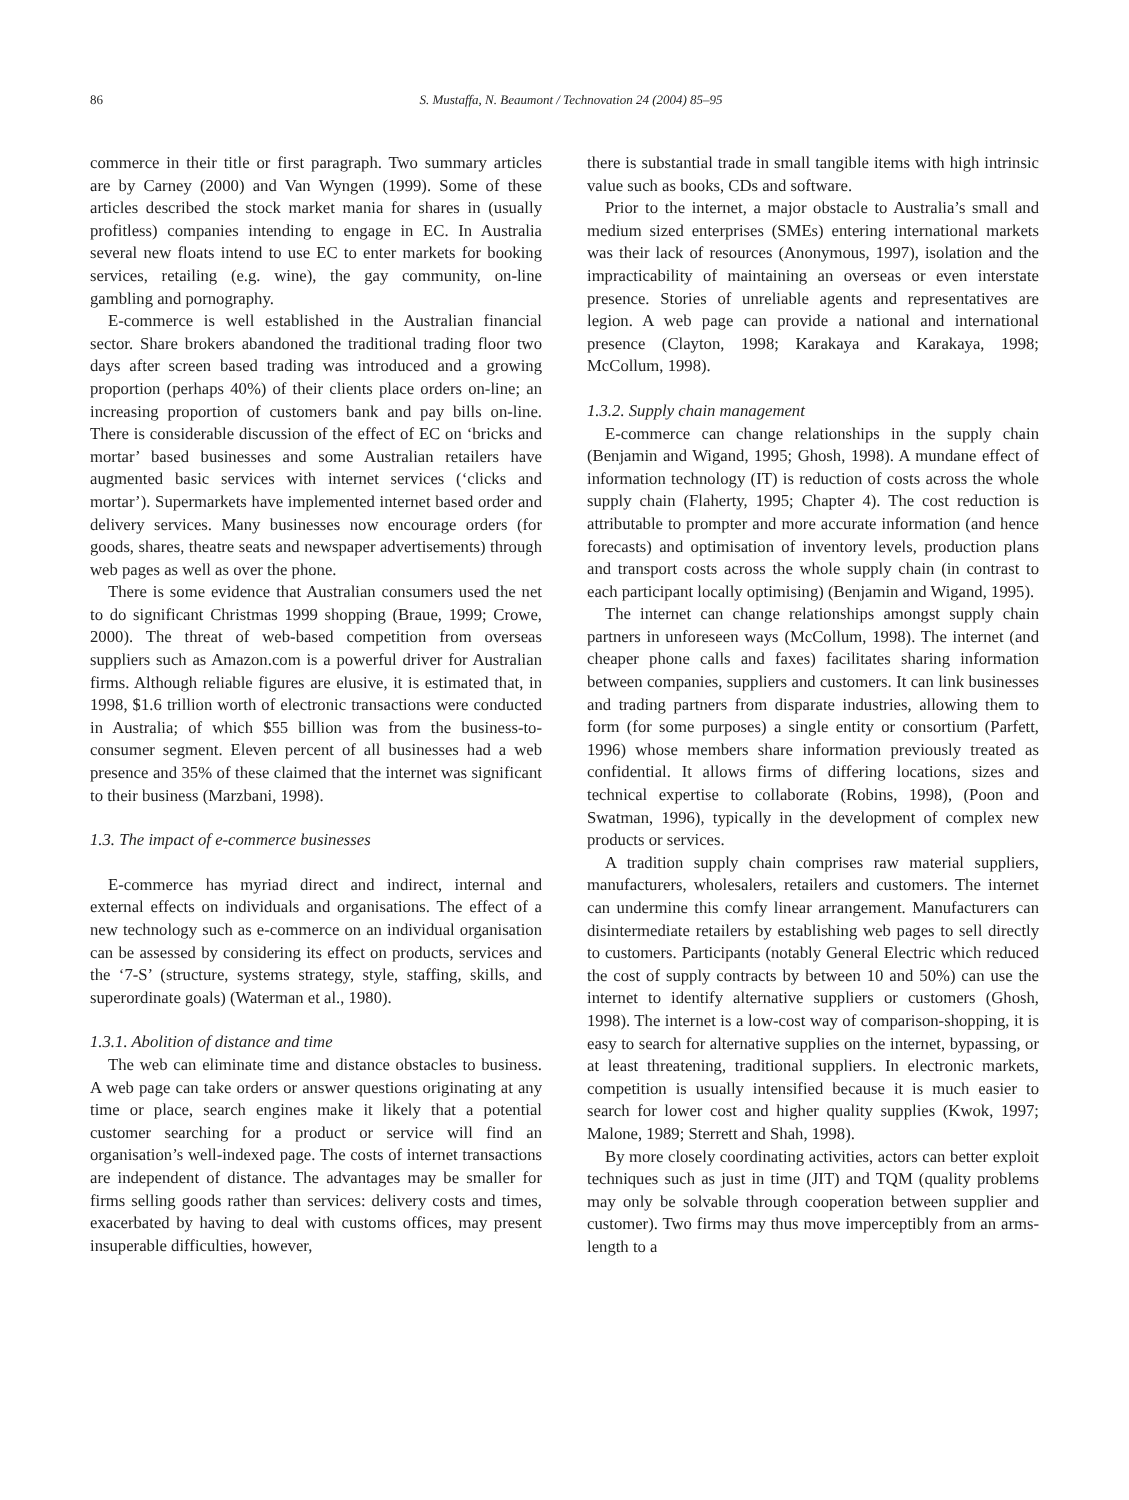86
S. Mustaffa, N. Beaumont / Technovation 24 (2004) 85–95
commerce in their title or first paragraph. Two summary articles are by Carney (2000) and Van Wyngen (1999). Some of these articles described the stock market mania for shares in (usually profitless) companies intending to engage in EC. In Australia several new floats intend to use EC to enter markets for booking services, retailing (e.g. wine), the gay community, on-line gambling and pornography.
E-commerce is well established in the Australian financial sector. Share brokers abandoned the traditional trading floor two days after screen based trading was introduced and a growing proportion (perhaps 40%) of their clients place orders on-line; an increasing proportion of customers bank and pay bills on-line. There is considerable discussion of the effect of EC on ‘bricks and mortar’ based businesses and some Australian retailers have augmented basic services with internet services (‘clicks and mortar’). Supermarkets have implemented internet based order and delivery services. Many businesses now encourage orders (for goods, shares, theatre seats and newspaper advertisements) through web pages as well as over the phone.
There is some evidence that Australian consumers used the net to do significant Christmas 1999 shopping (Braue, 1999; Crowe, 2000). The threat of web-based competition from overseas suppliers such as Amazon.com is a powerful driver for Australian firms. Although reliable figures are elusive, it is estimated that, in 1998, $1.6 trillion worth of electronic transactions were conducted in Australia; of which $55 billion was from the business-to-consumer segment. Eleven percent of all businesses had a web presence and 35% of these claimed that the internet was significant to their business (Marzbani, 1998).
1.3. The impact of e-commerce businesses
E-commerce has myriad direct and indirect, internal and external effects on individuals and organisations. The effect of a new technology such as e-commerce on an individual organisation can be assessed by considering its effect on products, services and the ‘7-S’ (structure, systems strategy, style, staffing, skills, and superordinate goals) (Waterman et al., 1980).
1.3.1. Abolition of distance and time
The web can eliminate time and distance obstacles to business. A web page can take orders or answer questions originating at any time or place, search engines make it likely that a potential customer searching for a product or service will find an organisation’s well-indexed page. The costs of internet transactions are independent of distance. The advantages may be smaller for firms selling goods rather than services: delivery costs and times, exacerbated by having to deal with customs offices, may present insuperable difficulties, however,
there is substantial trade in small tangible items with high intrinsic value such as books, CDs and software.
Prior to the internet, a major obstacle to Australia’s small and medium sized enterprises (SMEs) entering international markets was their lack of resources (Anonymous, 1997), isolation and the impracticability of maintaining an overseas or even interstate presence. Stories of unreliable agents and representatives are legion. A web page can provide a national and international presence (Clayton, 1998; Karakaya and Karakaya, 1998; McCollum, 1998).
1.3.2. Supply chain management
E-commerce can change relationships in the supply chain (Benjamin and Wigand, 1995; Ghosh, 1998). A mundane effect of information technology (IT) is reduction of costs across the whole supply chain (Flaherty, 1995; Chapter 4). The cost reduction is attributable to prompter and more accurate information (and hence forecasts) and optimisation of inventory levels, production plans and transport costs across the whole supply chain (in contrast to each participant locally optimising) (Benjamin and Wigand, 1995).
The internet can change relationships amongst supply chain partners in unforeseen ways (McCollum, 1998). The internet (and cheaper phone calls and faxes) facilitates sharing information between companies, suppliers and customers. It can link businesses and trading partners from disparate industries, allowing them to form (for some purposes) a single entity or consortium (Parfett, 1996) whose members share information previously treated as confidential. It allows firms of differing locations, sizes and technical expertise to collaborate (Robins, 1998), (Poon and Swatman, 1996), typically in the development of complex new products or services.
A tradition supply chain comprises raw material suppliers, manufacturers, wholesalers, retailers and customers. The internet can undermine this comfy linear arrangement. Manufacturers can disintermediate retailers by establishing web pages to sell directly to customers. Participants (notably General Electric which reduced the cost of supply contracts by between 10 and 50%) can use the internet to identify alternative suppliers or customers (Ghosh, 1998). The internet is a low-cost way of comparison-shopping, it is easy to search for alternative supplies on the internet, bypassing, or at least threatening, traditional suppliers. In electronic markets, competition is usually intensified because it is much easier to search for lower cost and higher quality supplies (Kwok, 1997; Malone, 1989; Sterrett and Shah, 1998).
By more closely coordinating activities, actors can better exploit techniques such as just in time (JIT) and TQM (quality problems may only be solvable through cooperation between supplier and customer). Two firms may thus move imperceptibly from an arms-length to a